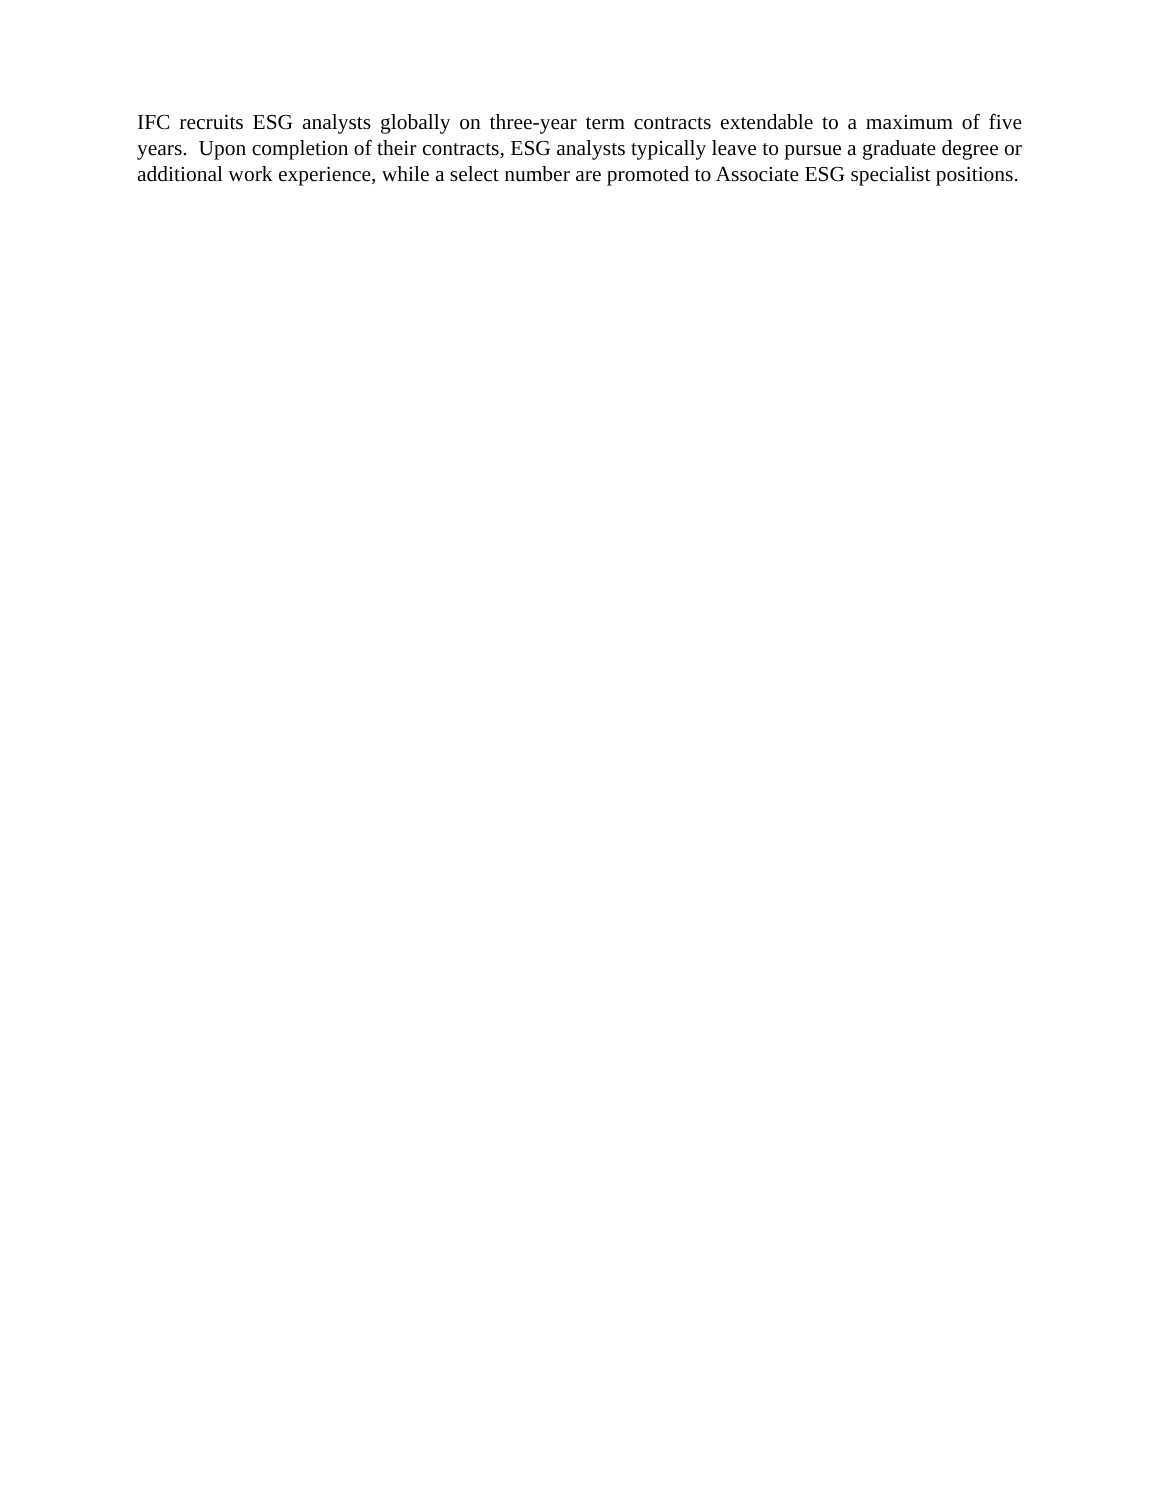IFC recruits ESG analysts globally on three-year term contracts extendable to a maximum of five years. Upon completion of their contracts, ESG analysts typically leave to pursue a graduate degree or additional work experience, while a select number are promoted to Associate ESG specialist positions.